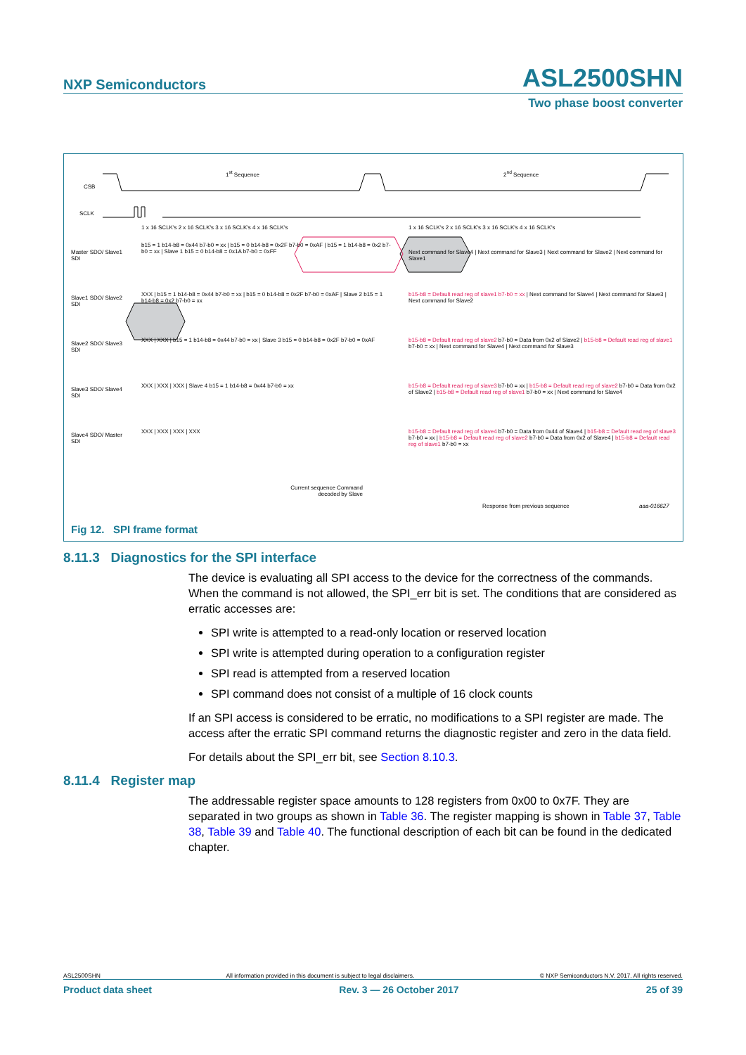NXP Semiconductors ASL2500SHN
Two phase boost converter
1<sup>st</sup> Sequence 2<sup>nd</sup> Sequence
CSB
SCLK
1 x 16 SCLK's 2 x 16 SCLK's 3 x 16 SCLK's 4 x 16 SCLK's
1 x 16 SCLK's 2 x 16 SCLK's 3 x 16 SCLK's 4 x 16 SCLK's
Master SDO/ Slave1 SDI
b15 = 1 b14-b8 = 0x44 b7-b0 = xx | b15 = 0 b14-b8 = 0x2F b7-b0 = 0xAF | b15 = 1 b14-b8 = 0x2 b7-b0 = xx | Slave 1 b15 = 0 b14-b8 = 0x1A b7-b0 = 0xFF
Next command for Slave4 | Next command for Slave3 | Next command for Slave2 | Next command for Slave1
Slave1 SDO/ Slave2 SDI
XXX | b15 = 1 b14-b8 = 0x44 b7-b0 = xx | b15 = 0 b14-b8 = 0x2F b7-b0 = 0xAF | Slave 2 b15 = 1 b14-b8 = 0x2 b7-b0 = xx
b15-b8 = Default read reg of slave1 b7-b0 = xx | Next command for Slave4 | Next command for Slave3 | Next command for Slave2
Slave2 SDO/ Slave3 SDI
XXX | XXX | b15 = 1 b14-b8 = 0x44 b7-b0 = xx | Slave 3 b15 = 0 b14-b8 = 0x2F b7-b0 = 0xAF
b15-b8 = Default read reg of slave2 b7-b0 = Data from 0x2 of Slave2 | b15-b8 = Default read reg of slave1 b7-b0 = xx | Next command for Slave4 | Next command for Slave3
Slave3 SDO/ Slave4 SDI
XXX | XXX | XXX | Slave 4 b15 = 1 b14-b8 = 0x44 b7-b0 = xx
b15-b8 = Default read reg of slave3 b7-b0 = xx | b15-b8 = Default read reg of slave2 b7-b0 = Data from 0x2 of Slave2 | b15-b8 = Default read reg of slave1 b7-b0 = xx | Next command for Slave4
Slave4 SDO/ Master SDI
XXX | XXX | XXX | XXX
b15-b8 = Default read reg of slave4 b7-b0 = Data from 0x44 of Slave4 | b15-b8 = Default read reg of slave3 b7-b0 = xx | b15-b8 = Default read reg of slave2 b7-b0 = Data from 0x2 of Slave4 | b15-b8 = Default read reg of slave1 b7-b0 = xx
Current sequence Command decoded by Slave
Response from previous sequence
aaa-016627
Fig 12. SPI frame format
8.11.3 Diagnostics for the SPI interface
The device is evaluating all SPI access to the device for the correctness of the commands. When the command is not allowed, the SPI_err bit is set. The conditions that are considered as erratic accesses are:
SPI write is attempted to a read-only location or reserved location
SPI write is attempted during operation to a configuration register
SPI read is attempted from a reserved location
SPI command does not consist of a multiple of 16 clock counts
If an SPI access is considered to be erratic, no modifications to a SPI register are made. The access after the erratic SPI command returns the diagnostic register and zero in the data field.
For details about the SPI_err bit, see Section 8.10.3.
8.11.4 Register map
The addressable register space amounts to 128 registers from 0x00 to 0x7F. They are separated in two groups as shown in Table 36. The register mapping is shown in Table 37, Table 38, Table 39 and Table 40. The functional description of each bit can be found in the dedicated chapter.
ASL2500SHN All information provided in this document is subject to legal disclaimers. © NXP Semiconductors N.V. 2017. All rights reserved.
Product data sheet Rev. 3 — 26 October 2017 25 of 39